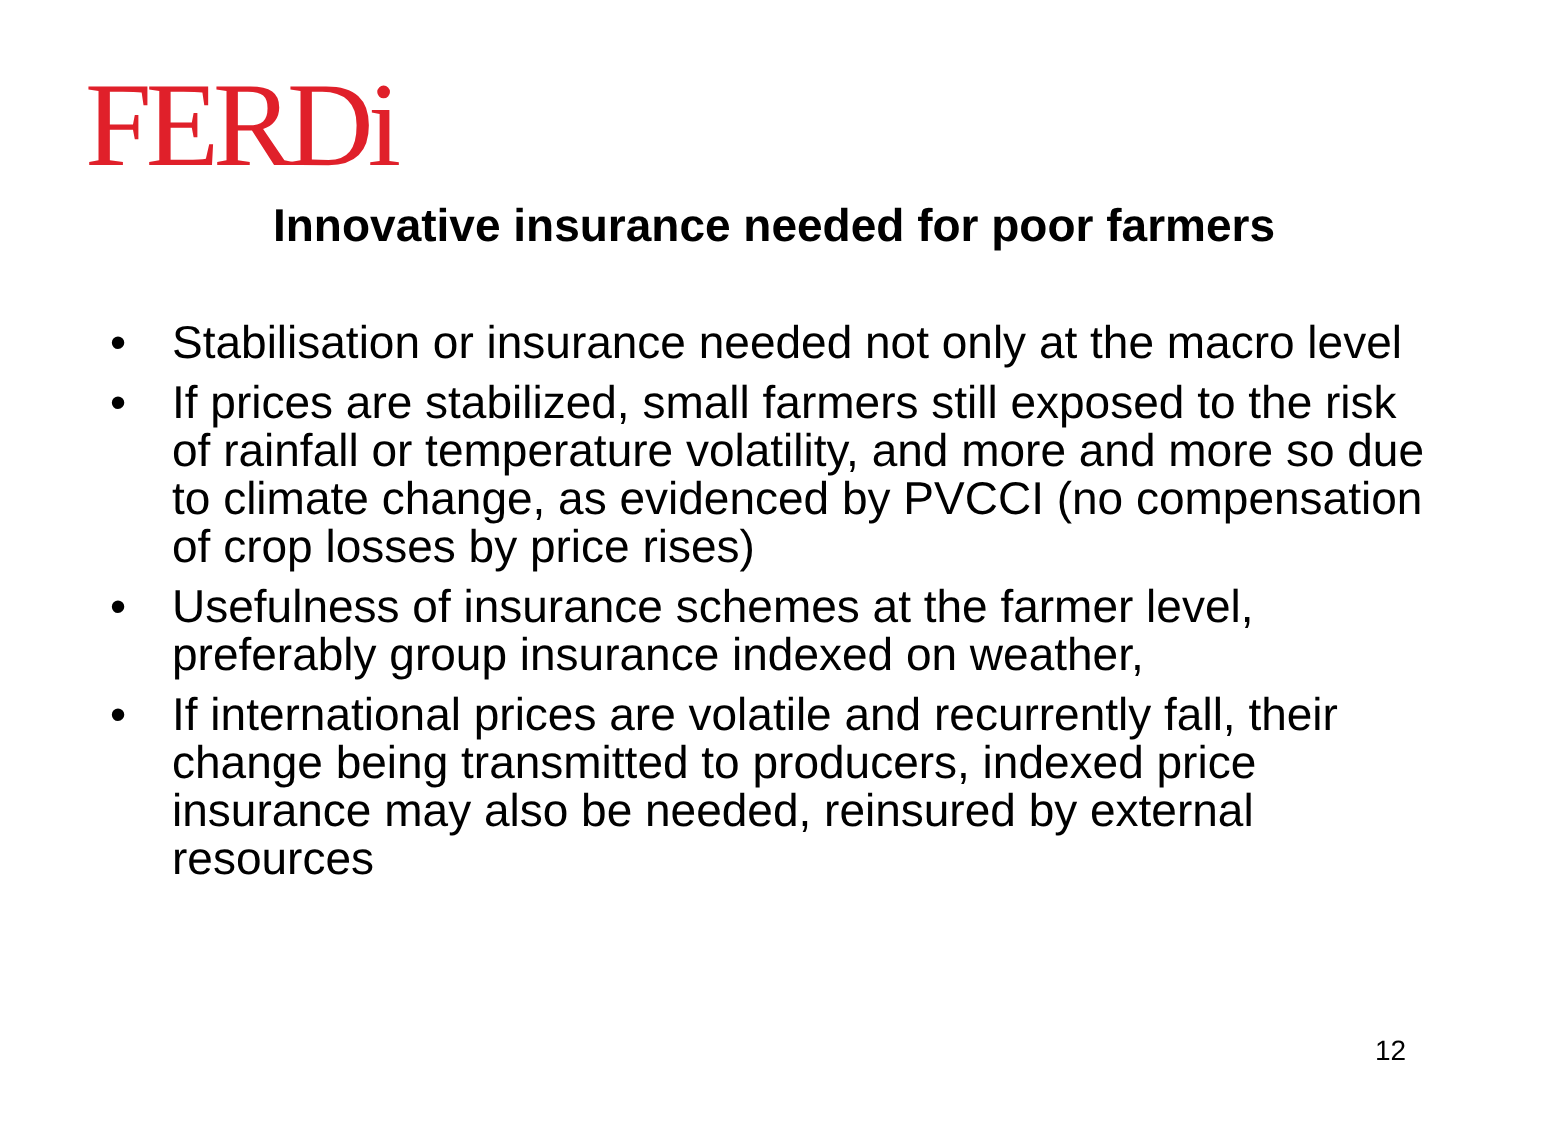FERDi
Innovative insurance needed for poor farmers
• Stabilisation or insurance needed not only at the macro level
• If prices are stabilized, small farmers still exposed to the risk of rainfall or temperature volatility, and more and more so due to climate change, as evidenced by PVCCI (no compensation of crop losses by price rises)
• Usefulness of insurance schemes at the farmer level, preferably group insurance indexed on weather,
• If international prices are volatile and recurrently fall, their change being transmitted to producers, indexed price insurance may also be needed, reinsured by external resources
12